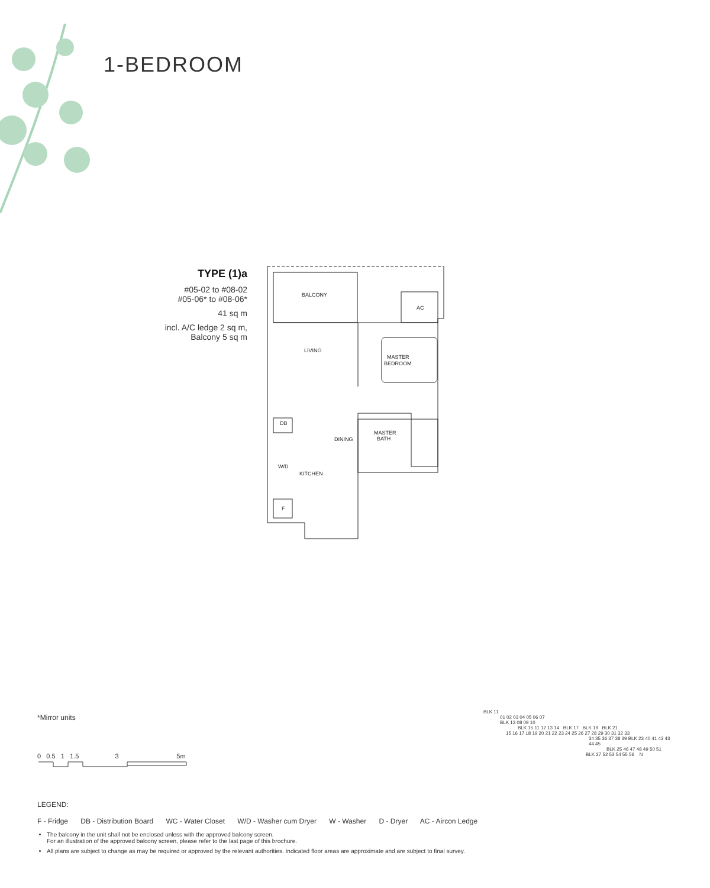1-BEDROOM
TYPE (1)a
#05-02 to #08-02
#05-06* to #08-06*
41 sq m
incl. A/C ledge 2 sq m,
Balcony 5 sq m
BALCONY
AC
LIVING
MASTER
BEDROOM
DB
DINING
MASTER
BATH
W/D
KITCHEN
F
*Mirror units
0 0.5 1 1.5 3 5m
LEGEND:
F - Fridge DB - Distribution Board WC - Water Closet W/D - Washer cum Dryer W - Washer D - Dryer AC - Aircon Ledge
The balcony in the unit shall not be enclosed unless with the approved balcony screen.
For an illustration of the approved balcony screen, please refer to the last page of this brochure.
All plans are subject to change as may be required or approved by the relevant authorities. Indicated floor areas are approximate and are subject to final survey.
BLK 11
01 02 03 04 05 06 07
BLK 13 08 09 10
BLK 15 11 12 13 14 BLK 17 BLK 19 BLK 21
15 16 17 18 19 20 21 22 23 24 25 26 27 28 29 30 31 32 33
34 35 36 37 38 39 BLK 23 40 41 42 43 44 45
BLK 25 46 47 48 49 50 51
BLK 27 52 53 54 55 56 N